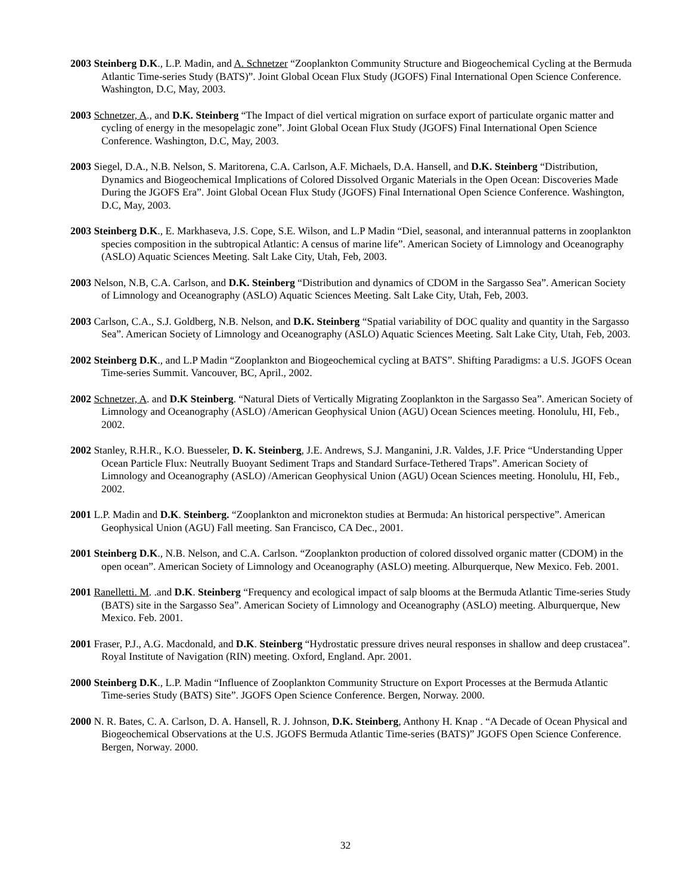2003 Steinberg D.K., L.P. Madin, and A. Schnetzer “Zooplankton Community Structure and Biogeochemical Cycling at the Bermuda Atlantic Time-series Study (BATS)”. Joint Global Ocean Flux Study (JGOFS) Final International Open Science Conference. Washington, D.C, May, 2003.
2003 Schnetzer, A., and D.K. Steinberg “The Impact of diel vertical migration on surface export of particulate organic matter and cycling of energy in the mesopelagic zone”. Joint Global Ocean Flux Study (JGOFS) Final International Open Science Conference. Washington, D.C, May, 2003.
2003 Siegel, D.A., N.B. Nelson, S. Maritorena, C.A. Carlson, A.F. Michaels, D.A. Hansell, and D.K. Steinberg “Distribution, Dynamics and Biogeochemical Implications of Colored Dissolved Organic Materials in the Open Ocean: Discoveries Made During the JGOFS Era”. Joint Global Ocean Flux Study (JGOFS) Final International Open Science Conference. Washington, D.C, May, 2003.
2003 Steinberg D.K., E. Markhaseva, J.S. Cope, S.E. Wilson, and L.P Madin “Diel, seasonal, and interannual patterns in zooplankton species composition in the subtropical Atlantic: A census of marine life”. American Society of Limnology and Oceanography (ASLO) Aquatic Sciences Meeting. Salt Lake City, Utah, Feb, 2003.
2003 Nelson, N.B, C.A. Carlson, and D.K. Steinberg “Distribution and dynamics of CDOM in the Sargasso Sea”. American Society of Limnology and Oceanography (ASLO) Aquatic Sciences Meeting. Salt Lake City, Utah, Feb, 2003.
2003 Carlson, C.A., S.J. Goldberg, N.B. Nelson, and D.K. Steinberg “Spatial variability of DOC quality and quantity in the Sargasso Sea”. American Society of Limnology and Oceanography (ASLO) Aquatic Sciences Meeting. Salt Lake City, Utah, Feb, 2003.
2002 Steinberg D.K., and L.P Madin “Zooplankton and Biogeochemical cycling at BATS”. Shifting Paradigms: a U.S. JGOFS Ocean Time-series Summit. Vancouver, BC, April., 2002.
2002 Schnetzer, A. and D.K Steinberg. “Natural Diets of Vertically Migrating Zooplankton in the Sargasso Sea”. American Society of Limnology and Oceanography (ASLO) /American Geophysical Union (AGU) Ocean Sciences meeting. Honolulu, HI, Feb., 2002.
2002 Stanley, R.H.R., K.O. Buesseler, D. K. Steinberg, J.E. Andrews, S.J. Manganini, J.R. Valdes, J.F. Price “Understanding Upper Ocean Particle Flux: Neutrally Buoyant Sediment Traps and Standard Surface-Tethered Traps”. American Society of Limnology and Oceanography (ASLO) /American Geophysical Union (AGU) Ocean Sciences meeting. Honolulu, HI, Feb., 2002.
2001 L.P. Madin and D.K. Steinberg. “Zooplankton and micronekton studies at Bermuda: An historical perspective”. American Geophysical Union (AGU) Fall meeting. San Francisco, CA Dec., 2001.
2001 Steinberg D.K., N.B. Nelson, and C.A. Carlson. “Zooplankton production of colored dissolved organic matter (CDOM) in the open ocean”. American Society of Limnology and Oceanography (ASLO) meeting. Alburquerque, New Mexico. Feb. 2001.
2001 Ranelletti. M. .and D.K. Steinberg “Frequency and ecological impact of salp blooms at the Bermuda Atlantic Time-series Study (BATS) site in the Sargasso Sea”. American Society of Limnology and Oceanography (ASLO) meeting. Alburquerque, New Mexico. Feb. 2001.
2001 Fraser, P.J., A.G. Macdonald, and D.K. Steinberg “Hydrostatic pressure drives neural responses in shallow and deep crustacea”. Royal Institute of Navigation (RIN) meeting. Oxford, England. Apr. 2001.
2000 Steinberg D.K., L.P. Madin “Influence of Zooplankton Community Structure on Export Processes at the Bermuda Atlantic Time-series Study (BATS) Site”. JGOFS Open Science Conference. Bergen, Norway. 2000.
2000 N. R. Bates, C. A. Carlson, D. A. Hansell, R. J. Johnson, D.K. Steinberg, Anthony H. Knap . “A Decade of Ocean Physical and Biogeochemical Observations at the U.S. JGOFS Bermuda Atlantic Time-series (BATS)” JGOFS Open Science Conference. Bergen, Norway. 2000.
32